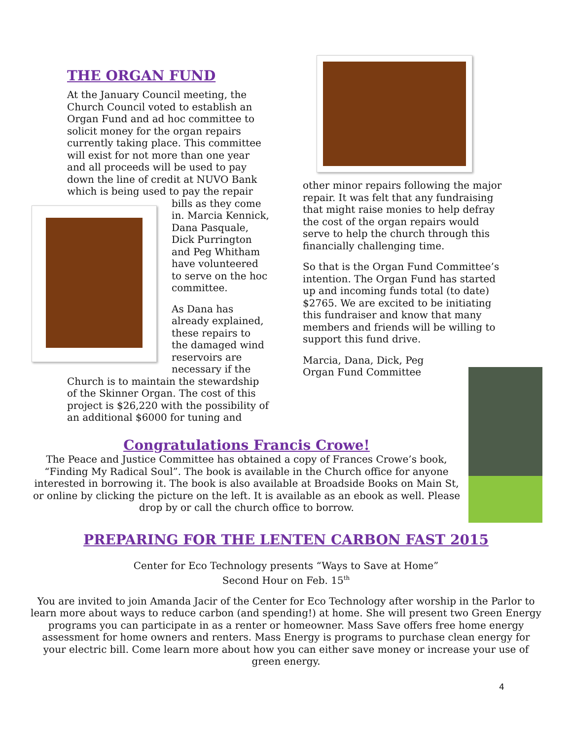THE ORGAN FUND
At the January Council meeting, the Church Council voted to establish an Organ Fund and ad hoc committee to solicit money for the organ repairs currently taking place. This committee will exist for not more than one year and all proceeds will be used to pay down the line of credit at NUVO Bank which is being used to pay the repair bills as they come in. Marcia Kennick, Dana Pasquale, Dick Purrington and Peg Whitham have volunteered to serve on the hoc committee.
As Dana has already explained, these repairs to the damaged wind reservoirs are necessary if the Church is to maintain the stewardship of the Skinner Organ. The cost of this project is $26,220 with the possibility of an additional $6000 for tuning and
other minor repairs following the major repair. It was felt that any fundraising that might raise monies to help defray the cost of the organ repairs would serve to help the church through this financially challenging time.
So that is the Organ Fund Committee’s intention. The Organ Fund has started up and incoming funds total (to date) $2765. We are excited to be initiating this fundraiser and know that many members and friends will be willing to support this fund drive.
Marcia, Dana, Dick, Peg
Organ Fund Committee
Congratulations Francis Crowe!
The Peace and Justice Committee has obtained a copy of Frances Crowe’s book, “Finding My Radical Soul”. The book is available in the Church office for anyone interested in borrowing it. The book is also available at Broadside Books on Main St, or online by clicking the picture on the left. It is available as an ebook as well. Please drop by or call the church office to borrow.
PREPARING FOR THE LENTEN CARBON FAST 2015
Center for Eco Technology presents “Ways to Save at Home”
Second Hour on Feb. 15<sup>th</sup>
You are invited to join Amanda Jacir of the Center for Eco Technology after worship in the Parlor to learn more about ways to reduce carbon (and spending!) at home. She will present two Green Energy programs you can participate in as a renter or homeowner. Mass Save offers free home energy assessment for home owners and renters. Mass Energy is programs to purchase clean energy for your electric bill. Come learn more about how you can either save money or increase your use of green energy.
4